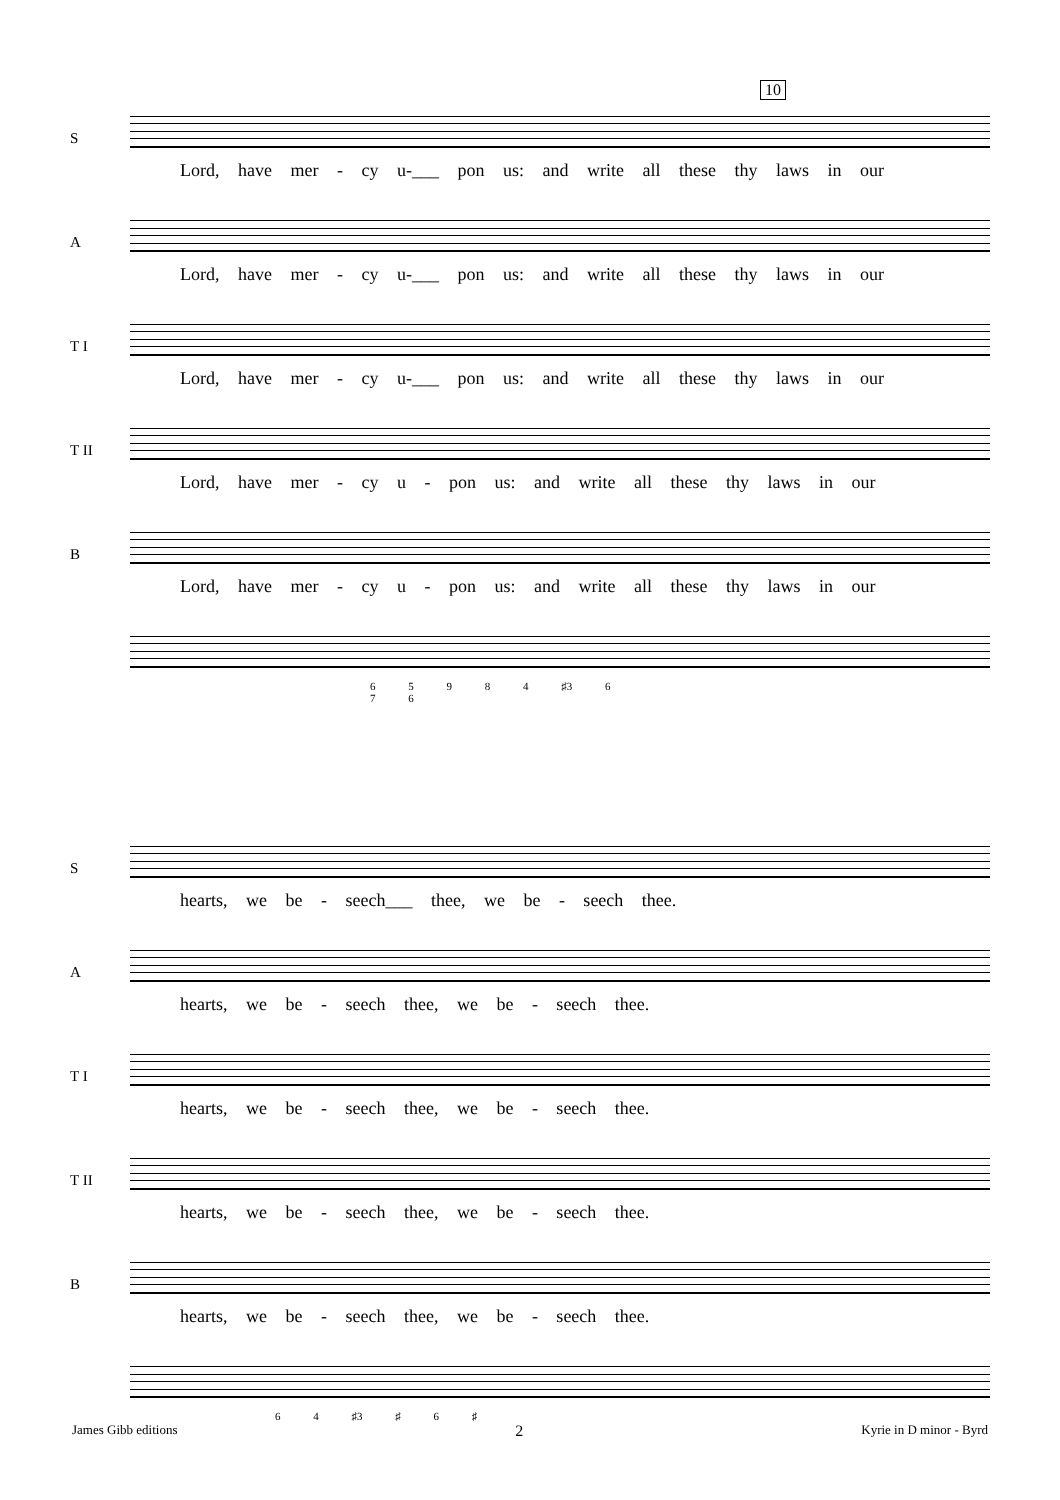10
S
Lord, have mer - cy u-___ pon us: and write all these thy laws in our
A
Lord, have mer - cy u-___ pon us: and write all these thy laws in our
T I
Lord, have mer - cy u-___ pon us: and write all these thy laws in our
T II
Lord, have mer - cy u - pon us: and write all these thy laws in our
B
Lord, have mer - cy u - pon us: and write all these thy laws in our
6 5 9 8 4 ♯3 6
7 6
S
hearts, we be - seech___ thee, we be - seech thee.
A
hearts, we be - seech thee, we be - seech thee.
T I
hearts, we be - seech thee, we be - seech thee.
T II
hearts, we be - seech thee, we be - seech thee.
B
hearts, we be - seech thee, we be - seech thee.
6 4 ♯3 ♯ 6 ♯
James Gibb editions 2 Kyrie in D minor - Byrd